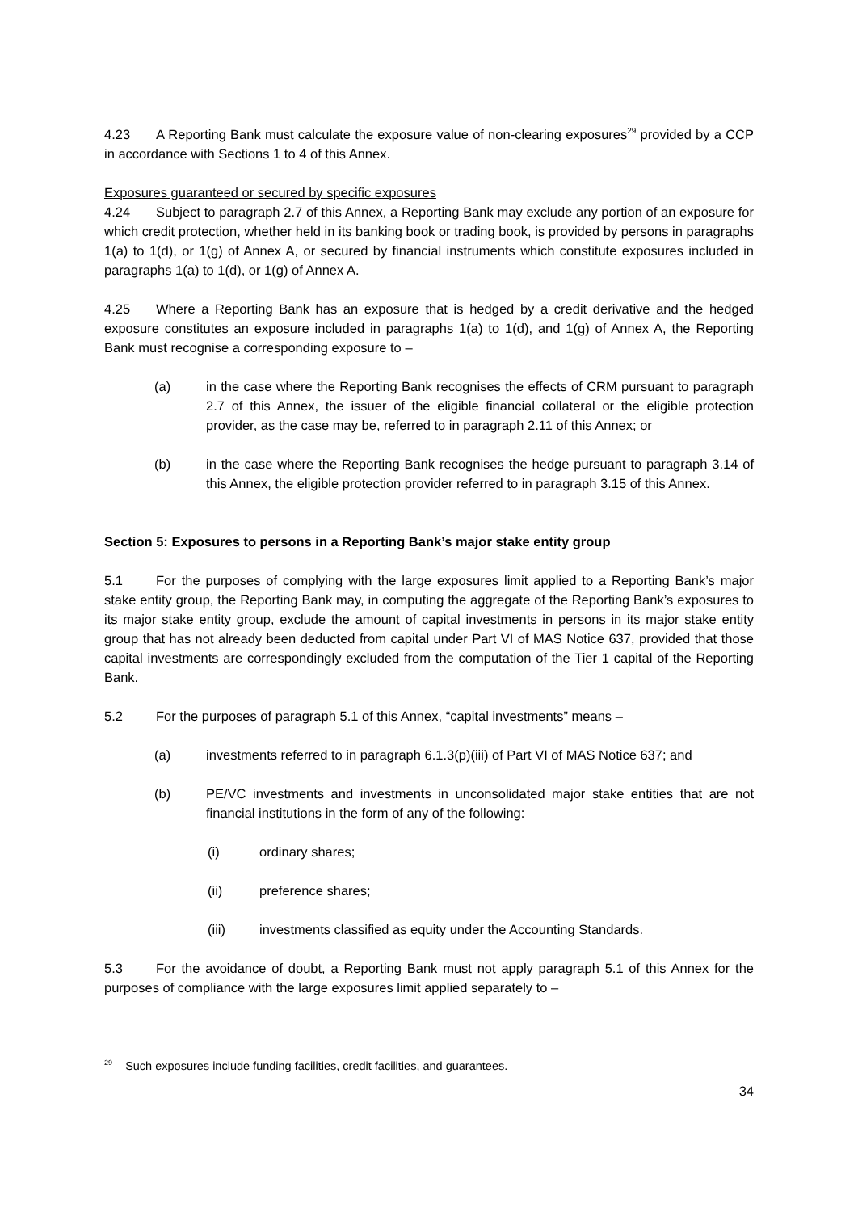4.23 A Reporting Bank must calculate the exposure value of non-clearing exposures<sup>29</sup> provided by a CCP in accordance with Sections 1 to 4 of this Annex.
Exposures guaranteed or secured by specific exposures
4.24 Subject to paragraph 2.7 of this Annex, a Reporting Bank may exclude any portion of an exposure for which credit protection, whether held in its banking book or trading book, is provided by persons in paragraphs 1(a) to 1(d), or 1(g) of Annex A, or secured by financial instruments which constitute exposures included in paragraphs 1(a) to 1(d), or 1(g) of Annex A.
4.25 Where a Reporting Bank has an exposure that is hedged by a credit derivative and the hedged exposure constitutes an exposure included in paragraphs 1(a) to 1(d), and 1(g) of Annex A, the Reporting Bank must recognise a corresponding exposure to –
(a) in the case where the Reporting Bank recognises the effects of CRM pursuant to paragraph 2.7 of this Annex, the issuer of the eligible financial collateral or the eligible protection provider, as the case may be, referred to in paragraph 2.11 of this Annex; or
(b) in the case where the Reporting Bank recognises the hedge pursuant to paragraph 3.14 of this Annex, the eligible protection provider referred to in paragraph 3.15 of this Annex.
Section 5: Exposures to persons in a Reporting Bank’s major stake entity group
5.1 For the purposes of complying with the large exposures limit applied to a Reporting Bank’s major stake entity group, the Reporting Bank may, in computing the aggregate of the Reporting Bank’s exposures to its major stake entity group, exclude the amount of capital investments in persons in its major stake entity group that has not already been deducted from capital under Part VI of MAS Notice 637, provided that those capital investments are correspondingly excluded from the computation of the Tier 1 capital of the Reporting Bank.
5.2 For the purposes of paragraph 5.1 of this Annex, “capital investments” means –
(a) investments referred to in paragraph 6.1.3(p)(iii) of Part VI of MAS Notice 637; and
(b) PE/VC investments and investments in unconsolidated major stake entities that are not financial institutions in the form of any of the following:
(i) ordinary shares;
(ii) preference shares;
(iii) investments classified as equity under the Accounting Standards.
5.3 For the avoidance of doubt, a Reporting Bank must not apply paragraph 5.1 of this Annex for the purposes of compliance with the large exposures limit applied separately to –
<sup>29</sup> Such exposures include funding facilities, credit facilities, and guarantees.
34